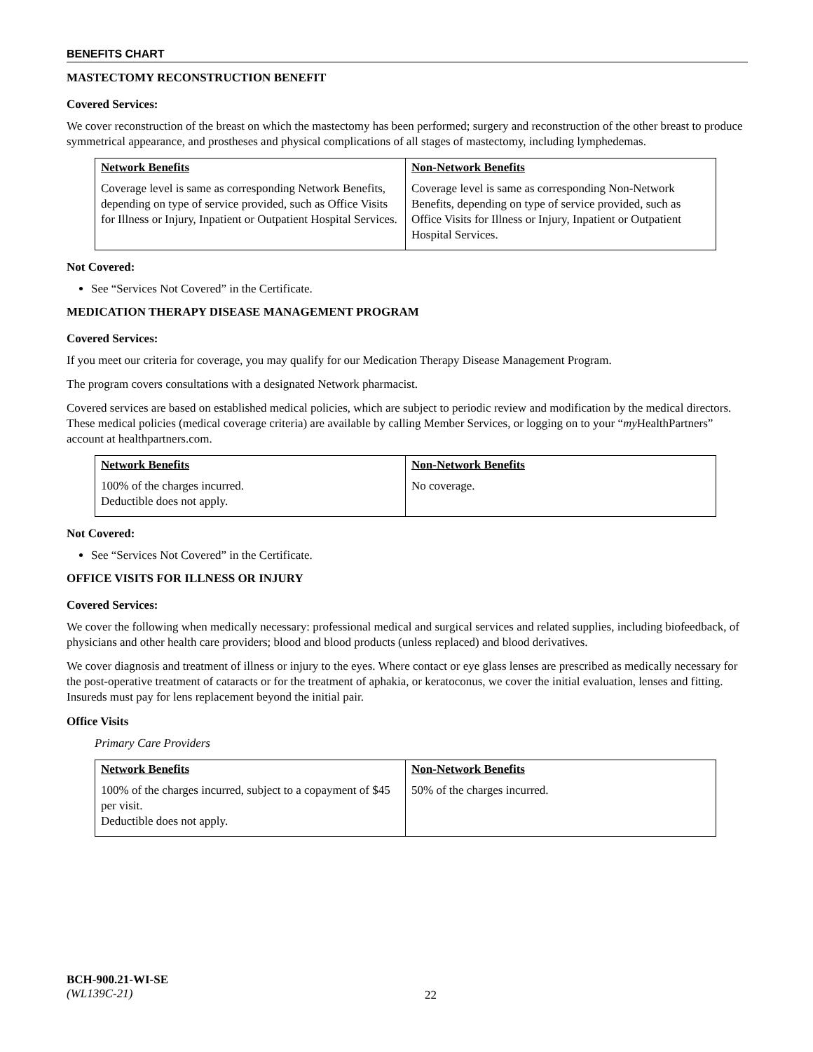BENEFITS CHART
MASTECTOMY RECONSTRUCTION BENEFIT
Covered Services:
We cover reconstruction of the breast on which the mastectomy has been performed; surgery and reconstruction of the other breast to produce symmetrical appearance, and prostheses and physical complications of all stages of mastectomy, including lymphedemas.
| Network Benefits | Non-Network Benefits |
| --- | --- |
| Coverage level is same as corresponding Network Benefits, depending on type of service provided, such as Office Visits for Illness or Injury, Inpatient or Outpatient Hospital Services. | Coverage level is same as corresponding Non-Network Benefits, depending on type of service provided, such as Office Visits for Illness or Injury, Inpatient or Outpatient Hospital Services. |
Not Covered:
See “Services Not Covered” in the Certificate.
MEDICATION THERAPY DISEASE MANAGEMENT PROGRAM
Covered Services:
If you meet our criteria for coverage, you may qualify for our Medication Therapy Disease Management Program.
The program covers consultations with a designated Network pharmacist.
Covered services are based on established medical policies, which are subject to periodic review and modification by the medical directors. These medical policies (medical coverage criteria) are available by calling Member Services, or logging on to your “my HealthPartners” account at healthpartners.com.
| Network Benefits | Non-Network Benefits |
| --- | --- |
| 100% of the charges incurred. Deductible does not apply. | No coverage. |
Not Covered:
See “Services Not Covered” in the Certificate.
OFFICE VISITS FOR ILLNESS OR INJURY
Covered Services:
We cover the following when medically necessary: professional medical and surgical services and related supplies, including biofeedback, of physicians and other health care providers; blood and blood products (unless replaced) and blood derivatives.
We cover diagnosis and treatment of illness or injury to the eyes. Where contact or eye glass lenses are prescribed as medically necessary for the post-operative treatment of cataracts or for the treatment of aphakia, or keratoconus, we cover the initial evaluation, lenses and fitting. Insureds must pay for lens replacement beyond the initial pair.
Office Visits
Primary Care Providers
| Network Benefits | Non-Network Benefits |
| --- | --- |
| 100% of the charges incurred, subject to a copayment of $45 per visit. Deductible does not apply. | 50% of the charges incurred. |
BCH-900.21-WI-SE
(WL139C-21)
22